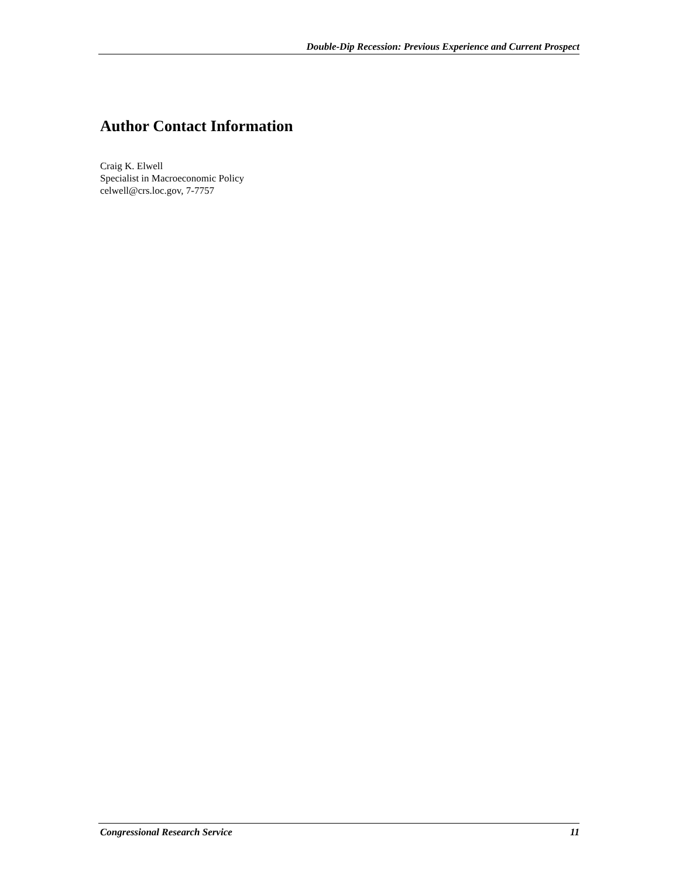Double-Dip Recession: Previous Experience and Current Prospect
Author Contact Information
Craig K. Elwell
Specialist in Macroeconomic Policy
celwell@crs.loc.gov, 7-7757
Congressional Research Service 11